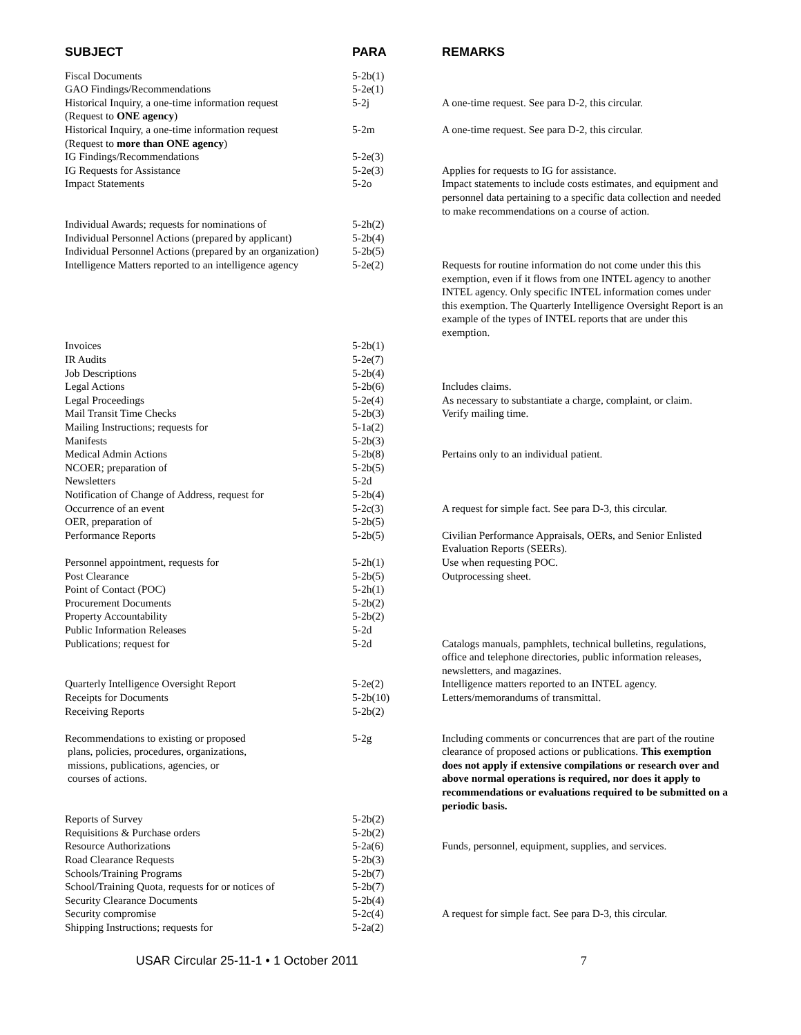| SUBJECT | PARA | REMARKS |
| --- | --- | --- |
| Fiscal Documents | 5-2b(1) | |
| GAO Findings/Recommendations | 5-2e(1) | |
| Historical Inquiry, a one-time information request (Request to ONE agency ) | 5-2j | A one-time request. See para D-2, this circular. |
| Historical Inquiry, a one-time information request (Request to more than ONE agency ) | 5-2m | A one-time request. See para D-2, this circular. |
| IG Findings/Recommendations | 5-2e(3) | |
| IG Requests for Assistance | 5-2e(3) | Applies for requests to IG for assistance. |
| Impact Statements | 5-2o | Impact statements to include costs estimates, and equipment and personnel data pertaining to a specific data collection and needed to make recommendations on a course of action. |
| Individual Awards; requests for nominations of | 5-2h(2) | |
| Individual Personnel Actions (prepared by applicant) | 5-2b(4) | |
| Individual Personnel Actions (prepared by an organization) | 5-2b(5) | |
| Intelligence Matters reported to an intelligence agency | 5-2e(2) | Requests for routine information do not come under this this exemption, even if it flows from one INTEL agency to another INTEL agency. Only specific INTEL information comes under this exemption. The Quarterly Intelligence Oversight Report is an example of the types of INTEL reports that are under this exemption. |
| Invoices | 5-2b(1) | |
| IR Audits | 5-2e(7) | |
| Job Descriptions | 5-2b(4) | |
| Legal Actions | 5-2b(6) | Includes claims. |
| Legal Proceedings | 5-2e(4) | As necessary to substantiate a charge, complaint, or claim. |
| Mail Transit Time Checks | 5-2b(3) | Verify mailing time. |
| Mailing Instructions; requests for | 5-1a(2) | |
| Manifests | 5-2b(3) | |
| Medical Admin Actions | 5-2b(8) | Pertains only to an individual patient. |
| NCOER; preparation of | 5-2b(5) | |
| Newsletters | 5-2d | |
| Notification of Change of Address, request for | 5-2b(4) | |
| Occurrence of an event | 5-2c(3) | A request for simple fact. See para D-3, this circular. |
| OER, preparation of | 5-2b(5) | |
| Performance Reports | 5-2b(5) | Civilian Performance Appraisals, OERs, and Senior Enlisted Evaluation Reports (SEERs). |
| Personnel appointment, requests for | 5-2h(1) | Use when requesting POC. |
| Post Clearance | 5-2b(5) | Outprocessing sheet. |
| Point of Contact (POC) | 5-2h(1) | |
| Procurement Documents | 5-2b(2) | |
| Property Accountability | 5-2b(2) | |
| Public Information Releases | 5-2d | |
| Publications; request for | 5-2d | Catalogs manuals, pamphlets, technical bulletins, regulations, office and telephone directories, public information releases, newsletters, and magazines. |
| Quarterly Intelligence Oversight Report | 5-2e(2) | Intelligence matters reported to an INTEL agency. |
| Receipts for Documents | 5-2b(10) | Letters/memorandums of transmittal. |
| Receiving Reports | 5-2b(2) | |
| Recommendations to existing or proposed plans, policies, procedures, organizations, missions, publications, agencies, or courses of actions. | 5-2g | Including comments or concurrences that are part of the routine clearance of proposed actions or publications. This exemption does not apply if extensive compilations or research over and above normal operations is required, nor does it apply to recommendations or evaluations required to be submitted on a periodic basis. |
| Reports of Survey | 5-2b(2) | |
| Requisitions & Purchase orders | 5-2b(2) | |
| Resource Authorizations | 5-2a(6) | Funds, personnel, equipment, supplies, and services. |
| Road Clearance Requests | 5-2b(3) | |
| Schools/Training Programs | 5-2b(7) | |
| School/Training Quota, requests for or notices of | 5-2b(7) | |
| Security Clearance Documents | 5-2b(4) | |
| Security compromise | 5-2c(4) | A request for simple fact. See para D-3, this circular. |
| Shipping Instructions; requests for | 5-2a(2) | |
USAR Circular 25-11-1 • 1 October 2011 7